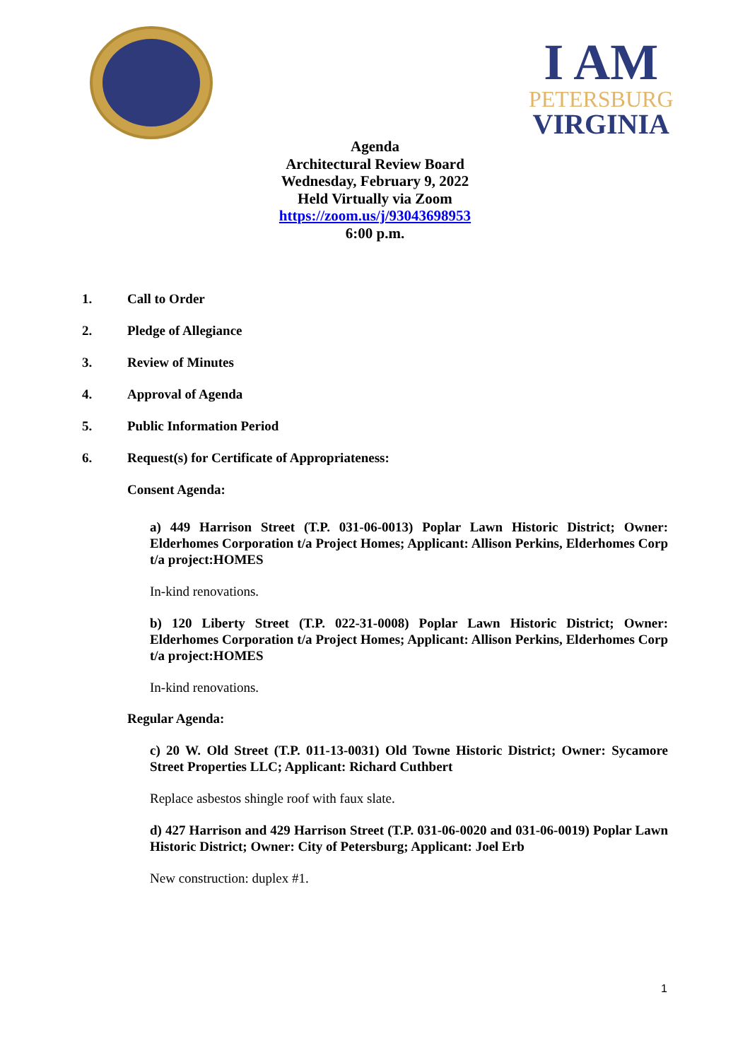I AM
PETERSBURG
VIRGINIA
Agenda
Architectural Review Board
Wednesday, February 9, 2022
Held Virtually via Zoom
https://zoom.us/j/93043698953
6:00 p.m.
1. Call to Order
2. Pledge of Allegiance
3. Review of Minutes
4. Approval of Agenda
5. Public Information Period
6. Request(s) for Certificate of Appropriateness:
Consent Agenda:
a) 449 Harrison Street (T.P. 031-06-0013) Poplar Lawn Historic District; Owner: Elderhomes Corporation t/a Project Homes; Applicant: Allison Perkins, Elderhomes Corp t/a project:HOMES
In-kind renovations.
b) 120 Liberty Street (T.P. 022-31-0008) Poplar Lawn Historic District; Owner: Elderhomes Corporation t/a Project Homes; Applicant: Allison Perkins, Elderhomes Corp t/a project:HOMES
In-kind renovations.
Regular Agenda:
c) 20 W. Old Street (T.P. 011-13-0031) Old Towne Historic District; Owner: Sycamore Street Properties LLC; Applicant: Richard Cuthbert
Replace asbestos shingle roof with faux slate.
d) 427 Harrison and 429 Harrison Street (T.P. 031-06-0020 and 031-06-0019) Poplar Lawn Historic District; Owner: City of Petersburg; Applicant: Joel Erb
New construction: duplex #1.
1